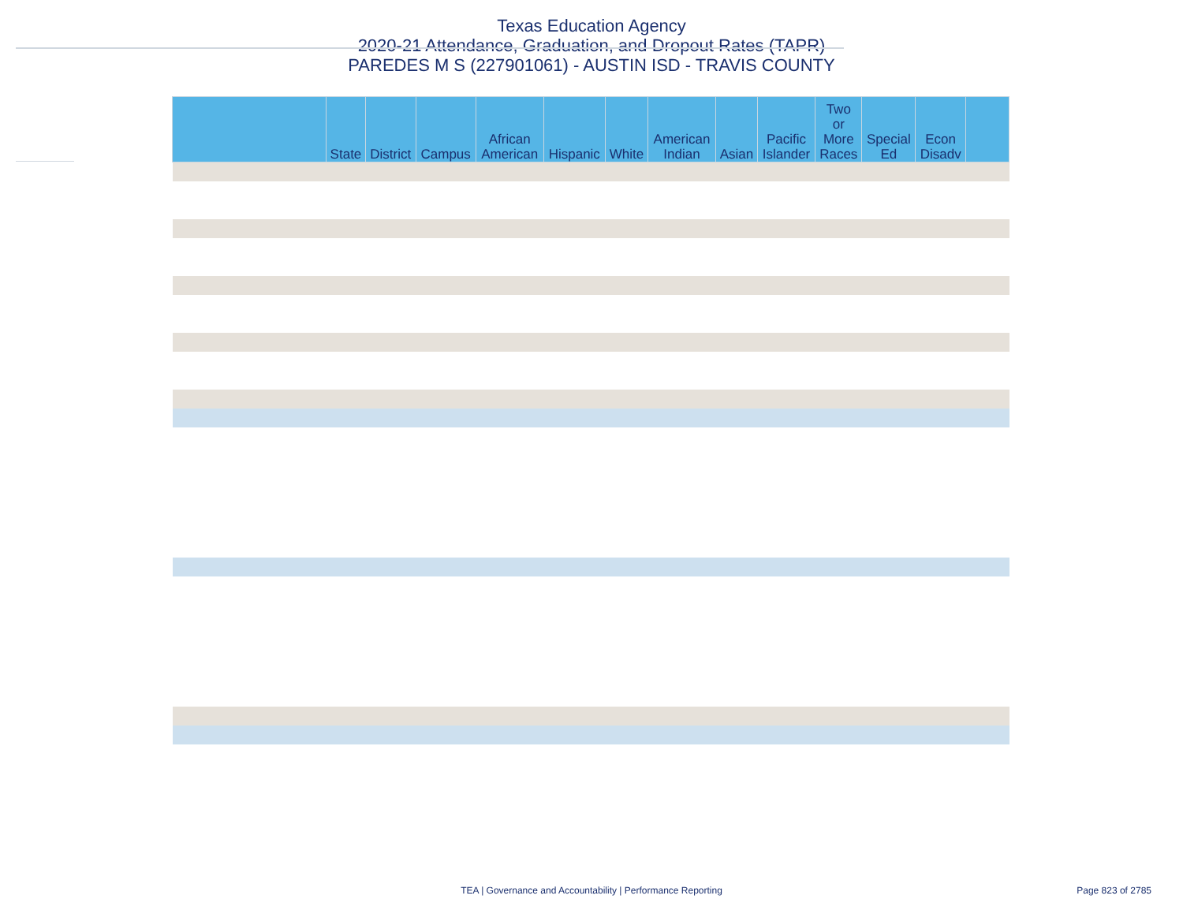Texas Education Agency
2020-21 Attendance, Graduation, and Dropout Rates (TAPR)
PAREDES M S (227901061) - AUSTIN ISD - TRAVIS COUNTY
| | State | District | Campus | African American | Hispanic | White | American Indian | Asian | Pacific Islander | Two or More Races | Special Ed | Econ Disadv | |
| --- | --- | --- | --- | --- | --- | --- | --- | --- | --- | --- | --- | --- | --- |
TEA | Governance and Accountability | Performance Reporting Page 823 of 2785